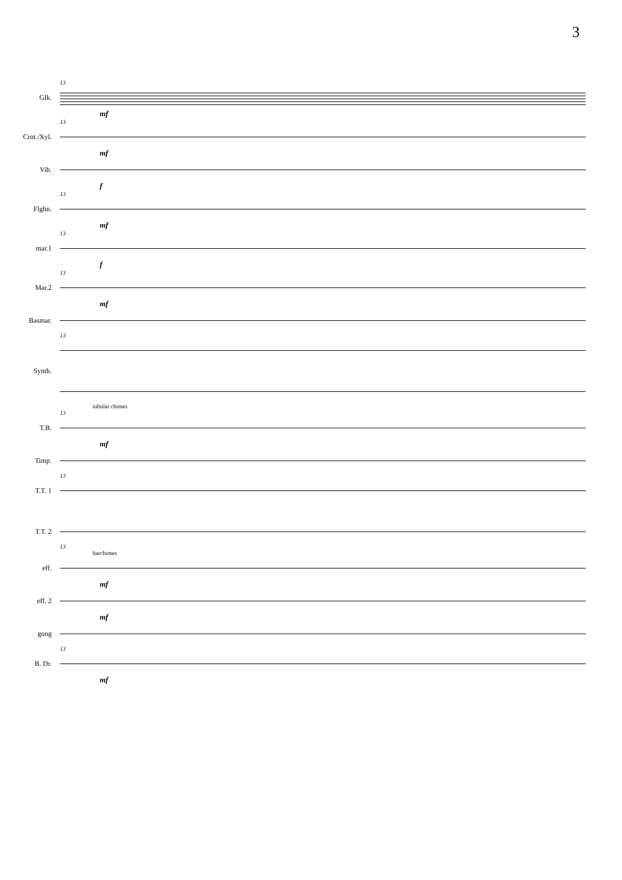3
13
Glk.
mf
13
Crot./Xyl.
mf
Vib.
f
13
Flghn.
mf
13
mar.1
f
13
Mar.2
mf
Basmar.
13
Synth.
tubular chimes
13
T.B.
mf
Timp.
13
T.T. 1
T.T. 2
13
barchimes
eff.
mf
eff. 2
mf
gong
13
B. Dr.
mf